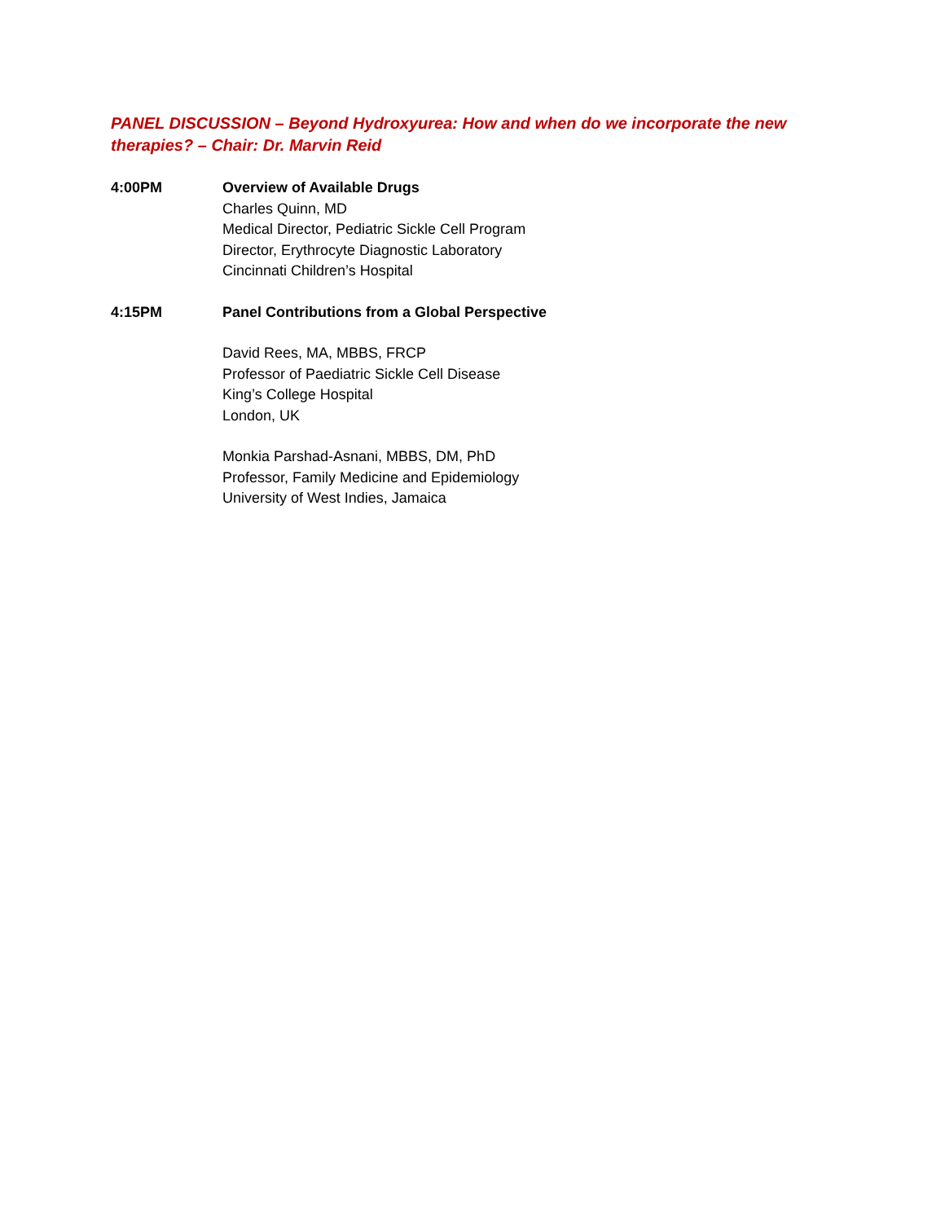PANEL DISCUSSION – Beyond Hydroxyurea: How and when do we incorporate the new therapies? – Chair: Dr. Marvin Reid
4:00PM Overview of Available Drugs
Charles Quinn, MD
Medical Director, Pediatric Sickle Cell Program
Director, Erythrocyte Diagnostic Laboratory
Cincinnati Children’s Hospital
4:15PM Panel Contributions from a Global Perspective
David Rees, MA, MBBS, FRCP
Professor of Paediatric Sickle Cell Disease
King’s College Hospital
London, UK
Monkia Parshad-Asnani, MBBS, DM, PhD
Professor, Family Medicine and Epidemiology
University of West Indies, Jamaica